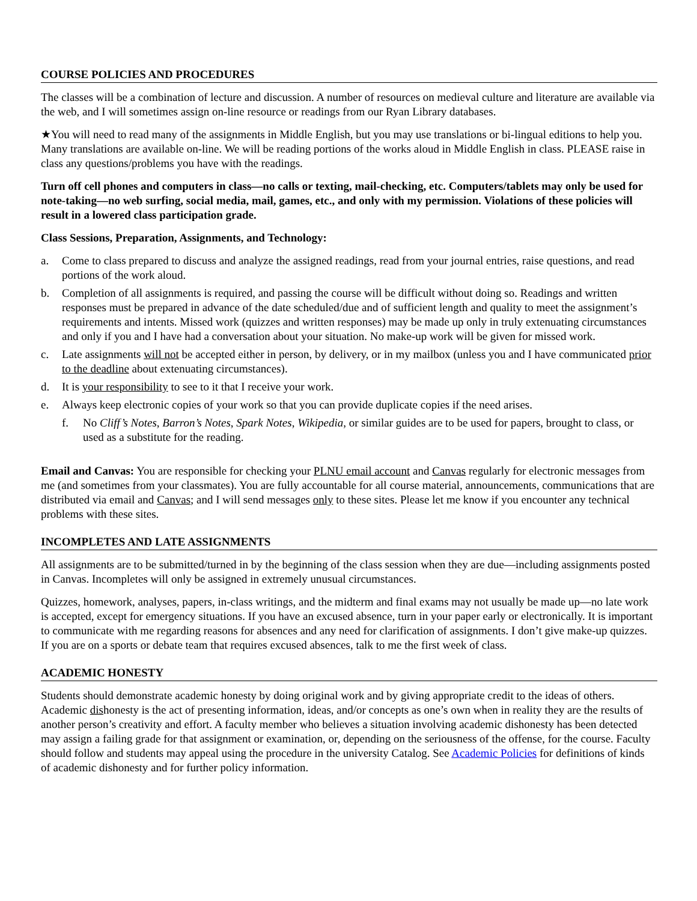COURSE POLICIES AND PROCEDURES
The classes will be a combination of lecture and discussion. A number of resources on medieval culture and literature are available via the web, and I will sometimes assign on-line resource or readings from our Ryan Library databases.
★You will need to read many of the assignments in Middle English, but you may use translations or bi-lingual editions to help you. Many translations are available on-line. We will be reading portions of the works aloud in Middle English in class. PLEASE raise in class any questions/problems you have with the readings.
Turn off cell phones and computers in class—no calls or texting, mail-checking, etc. Computers/tablets may only be used for note-taking—no web surfing, social media, mail, games, etc., and only with my permission. Violations of these policies will result in a lowered class participation grade.
Class Sessions, Preparation, Assignments, and Technology:
a. Come to class prepared to discuss and analyze the assigned readings, read from your journal entries, raise questions, and read portions of the work aloud.
b. Completion of all assignments is required, and passing the course will be difficult without doing so. Readings and written responses must be prepared in advance of the date scheduled/due and of sufficient length and quality to meet the assignment’s requirements and intents. Missed work (quizzes and written responses) may be made up only in truly extenuating circumstances and only if you and I have had a conversation about your situation. No make-up work will be given for missed work.
c. Late assignments will not be accepted either in person, by delivery, or in my mailbox (unless you and I have communicated prior to the deadline about extenuating circumstances).
d. It is your responsibility to see to it that I receive your work.
e. Always keep electronic copies of your work so that you can provide duplicate copies if the need arises.
f. No Cliff’s Notes, Barron’s Notes, Spark Notes, Wikipedia, or similar guides are to be used for papers, brought to class, or used as a substitute for the reading.
Email and Canvas: You are responsible for checking your PLNU email account and Canvas regularly for electronic messages from me (and sometimes from your classmates). You are fully accountable for all course material, announcements, communications that are distributed via email and Canvas; and I will send messages only to these sites. Please let me know if you encounter any technical problems with these sites.
INCOMPLETES AND LATE ASSIGNMENTS
All assignments are to be submitted/turned in by the beginning of the class session when they are due—including assignments posted in Canvas. Incompletes will only be assigned in extremely unusual circumstances.
Quizzes, homework, analyses, papers, in-class writings, and the midterm and final exams may not usually be made up—no late work is accepted, except for emergency situations. If you have an excused absence, turn in your paper early or electronically. It is important to communicate with me regarding reasons for absences and any need for clarification of assignments. I don’t give make-up quizzes. If you are on a sports or debate team that requires excused absences, talk to me the first week of class.
ACADEMIC HONESTY
Students should demonstrate academic honesty by doing original work and by giving appropriate credit to the ideas of others. Academic dishonesty is the act of presenting information, ideas, and/or concepts as one’s own when in reality they are the results of another person’s creativity and effort. A faculty member who believes a situation involving academic dishonesty has been detected may assign a failing grade for that assignment or examination, or, depending on the seriousness of the offense, for the course. Faculty should follow and students may appeal using the procedure in the university Catalog. See Academic Policies for definitions of kinds of academic dishonesty and for further policy information.